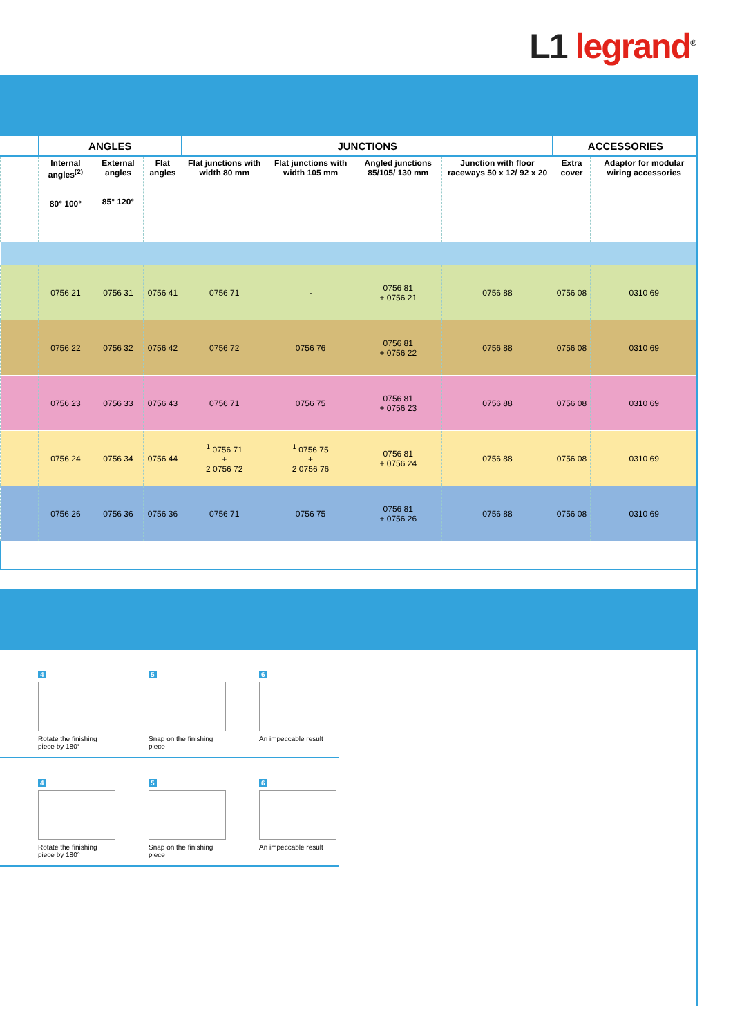L1 legrand<sup>®</sup>
| | ANGLES | | | JUNCTIONS | | | | ACCESSORIES | |
| --- | --- | --- | --- | --- | --- | --- | --- | --- | --- |
| | Internal angles<sup>(2)</sup> 80° 100° | External angles 85° 120° | Flat angles | Flat junctions with width 80 mm | Flat junctions with width 105 mm | Angled junctions 85/105/ 130 mm | Junction with floor raceways 50 x 12/ 92 x 20 | Extra cover | Adaptor for modular wiring accessories |
| | 0756 21 | 0756 31 | 0756 41 | 0756 71 | - | 0756 81 + 0756 21 | 0756 88 | 0756 08 | 0310 69 |
| | 0756 22 | 0756 32 | 0756 42 | 0756 72 | 0756 76 | 0756 81 + 0756 22 | 0756 88 | 0756 08 | 0310 69 |
| | 0756 23 | 0756 33 | 0756 43 | 0756 71 | 0756 75 | 0756 81 + 0756 23 | 0756 88 | 0756 08 | 0310 69 |
| | 0756 24 | 0756 34 | 0756 44 | <sup>1</sup> 0756 71 + 2 0756 72 | <sup>1</sup> 0756 75 + 2 0756 76 | 0756 81 + 0756 24 | 0756 88 | 0756 08 | 0310 69 |
| | 0756 26 | 0756 36 | 0756 36 | 0756 71 | 0756 75 | 0756 81 + 0756 26 | 0756 88 | 0756 08 | 0310 69 |
4
Rotate the finishing piece by 180°
5
Snap on the finishing piece
6
An impeccable result
4
Rotate the finishing piece by 180°
5
Snap on the finishing piece
6
An impeccable result